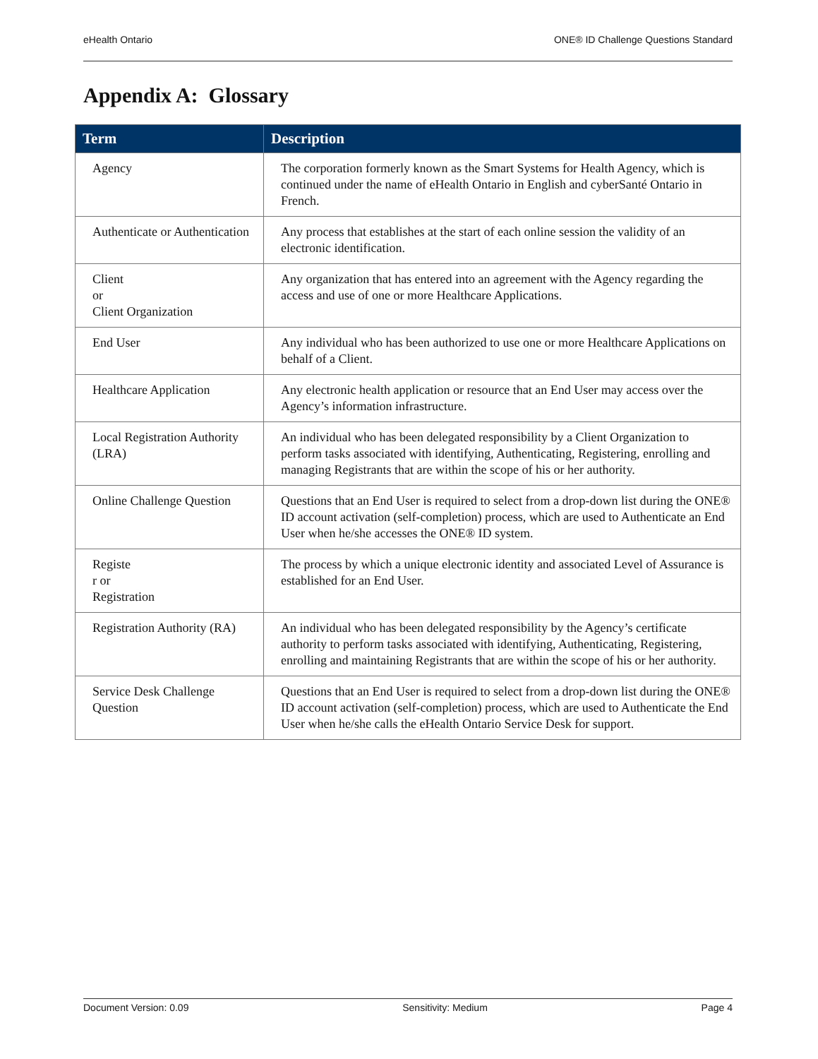eHealth Ontario ONE® ID Challenge Questions Standard
Appendix A: Glossary
| Term | Description |
| --- | --- |
| Agency | The corporation formerly known as the Smart Systems for Health Agency, which is continued under the name of eHealth Ontario in English and cyberSanté Ontario in French. |
| Authenticate or Authentication | Any process that establishes at the start of each online session the validity of an electronic identification. |
| Client or Client Organization | Any organization that has entered into an agreement with the Agency regarding the access and use of one or more Healthcare Applications. |
| End User | Any individual who has been authorized to use one or more Healthcare Applications on behalf of a Client. |
| Healthcare Application | Any electronic health application or resource that an End User may access over the Agency’s information infrastructure. |
| Local Registration Authority (LRA) | An individual who has been delegated responsibility by a Client Organization to perform tasks associated with identifying, Authenticating, Registering, enrolling and managing Registrants that are within the scope of his or her authority. |
| Online Challenge Question | Questions that an End User is required to select from a drop-down list during the ONE® ID account activation (self-completion) process, which are used to Authenticate an End User when he/she accesses the ONE® ID system. |
| Registe r or Registration | The process by which a unique electronic identity and associated Level of Assurance is established for an End User. |
| Registration Authority (RA) | An individual who has been delegated responsibility by the Agency’s certificate authority to perform tasks associated with identifying, Authenticating, Registering, enrolling and maintaining Registrants that are within the scope of his or her authority. |
| Service Desk Challenge Question | Questions that an End User is required to select from a drop-down list during the ONE® ID account activation (self-completion) process, which are used to Authenticate the End User when he/she calls the eHealth Ontario Service Desk for support. |
Document Version: 0.09 Sensitivity: Medium Page 4